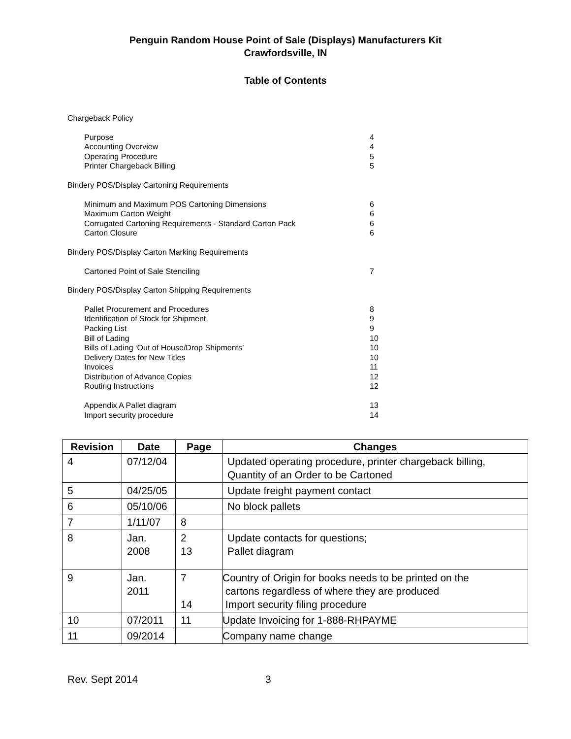Penguin Random House Point of Sale (Displays) Manufacturers Kit
Crawfordsville, IN
Table of Contents
Chargeback Policy
Purpose 4
Accounting Overview 4
Operating Procedure 5
Printer Chargeback Billing 5
Bindery POS/Display Cartoning Requirements
Minimum and Maximum POS Cartoning Dimensions 6
Maximum Carton Weight 6
Corrugated Cartoning Requirements - Standard Carton Pack 6
Carton Closure 6
Bindery POS/Display Carton Marking Requirements
Cartoned Point of Sale Stenciling 7
Bindery POS/Display Carton Shipping Requirements
Pallet Procurement and Procedures 8
Identification of Stock for Shipment 9
Packing List 9
Bill of Lading 10
Bills of Lading ‘Out of House/Drop Shipments’ 10
Delivery Dates for New Titles 10
Invoices 11
Distribution of Advance Copies 12
Routing Instructions 12
Appendix A Pallet diagram 13
Import security procedure 14
| Revision | Date | Page | Changes |
| --- | --- | --- | --- |
| 4 | 07/12/04 | | Updated operating procedure, printer chargeback billing, Quantity of an Order to be Cartoned |
| 5 | 04/25/05 | | Update freight payment contact |
| 6 | 05/10/06 | | No block pallets |
| 7 | 1/11/07 | 8 | |
| 8 | Jan. 2008 | 2 13 | Update contacts for questions; Pallet diagram |
| 9 | Jan. 2011 | 7 14 | Country of Origin for books needs to be printed on the cartons regardless of where they are produced Import security filing procedure |
| 10 | 07/2011 | 11 | Update Invoicing for 1-888-RHPAYME |
| 11 | 09/2014 | | Company name change |
Rev. Sept 2014 3